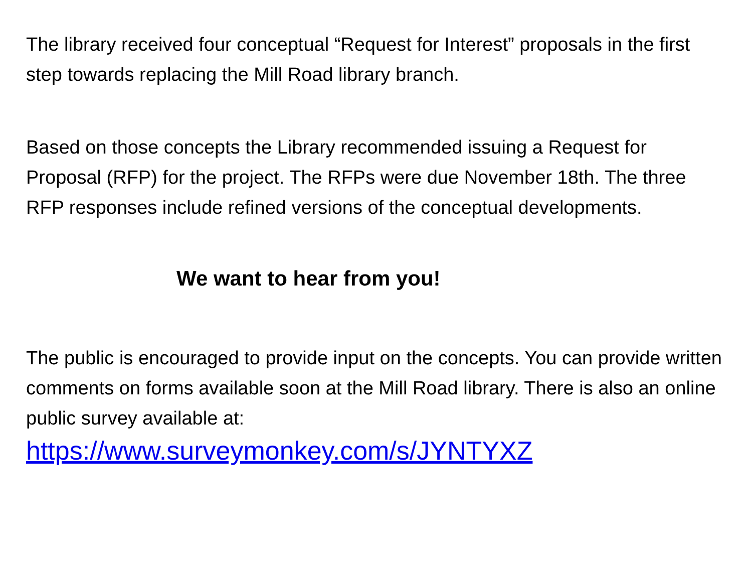The library received four conceptual “Request for Interest” proposals in the first step towards replacing the Mill Road library branch.
Based on those concepts the Library recommended issuing a Request for Proposal (RFP) for the project. The RFPs were due November 18th. The three RFP responses include refined versions of the conceptual developments.
We want to hear from you!
The public is encouraged to provide input on the concepts. You can provide written comments on forms available soon at the Mill Road library. There is also an online public survey available at:
https://www.surveymonkey.com/s/JYNTYXZ